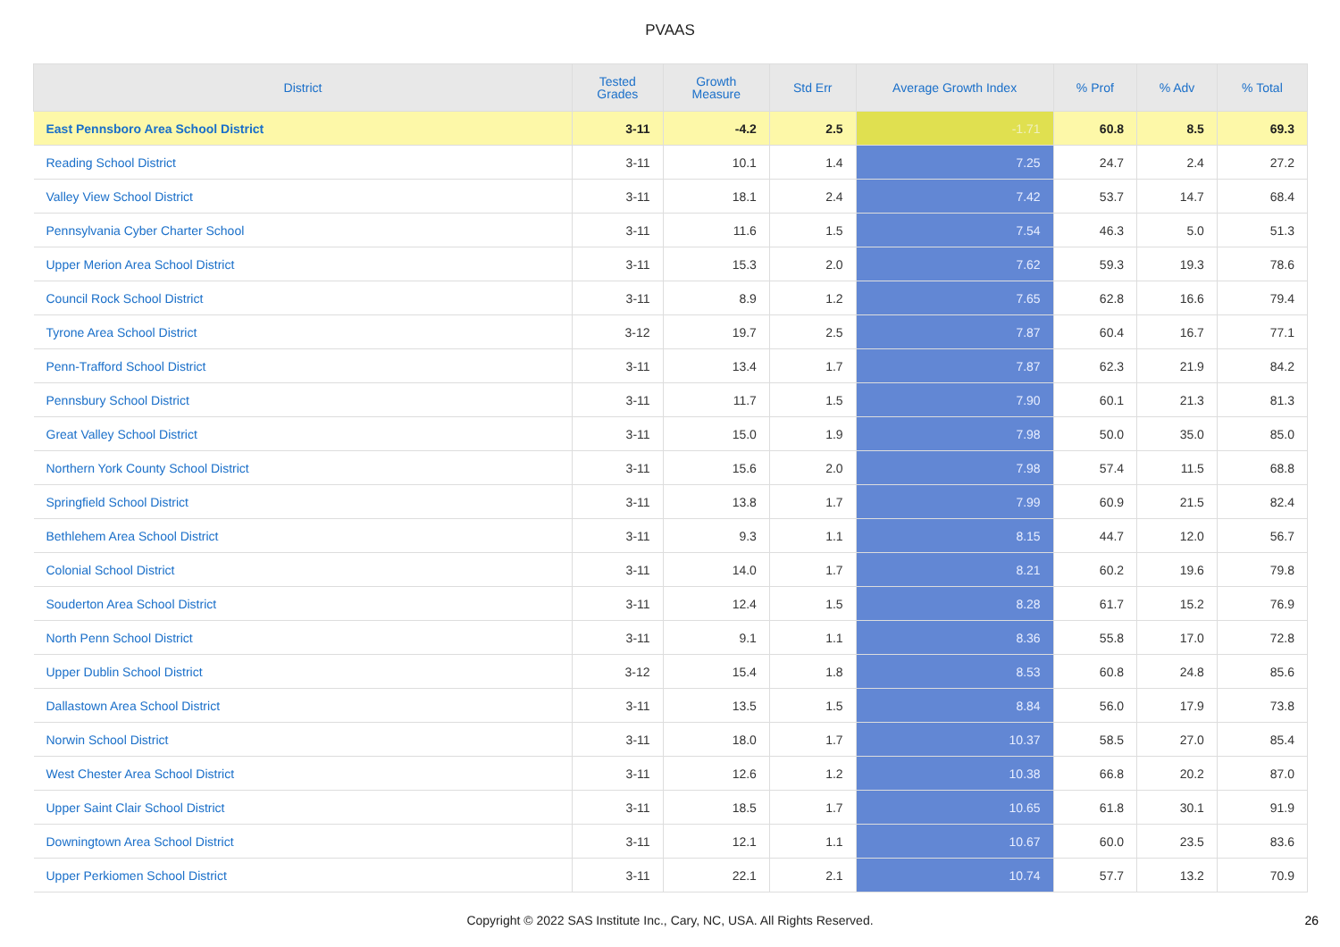PVAAS
| District | Tested Grades | Growth Measure | Std Err | Average Growth Index | % Prof | % Adv | % Total |
| --- | --- | --- | --- | --- | --- | --- | --- |
| East Pennsboro Area School District | 3-11 | -4.2 | 2.5 | -1.71 | 60.8 | 8.5 | 69.3 |
| Reading School District | 3-11 | 10.1 | 1.4 | 7.25 | 24.7 | 2.4 | 27.2 |
| Valley View School District | 3-11 | 18.1 | 2.4 | 7.42 | 53.7 | 14.7 | 68.4 |
| Pennsylvania Cyber Charter School | 3-11 | 11.6 | 1.5 | 7.54 | 46.3 | 5.0 | 51.3 |
| Upper Merion Area School District | 3-11 | 15.3 | 2.0 | 7.62 | 59.3 | 19.3 | 78.6 |
| Council Rock School District | 3-11 | 8.9 | 1.2 | 7.65 | 62.8 | 16.6 | 79.4 |
| Tyrone Area School District | 3-12 | 19.7 | 2.5 | 7.87 | 60.4 | 16.7 | 77.1 |
| Penn-Trafford School District | 3-11 | 13.4 | 1.7 | 7.87 | 62.3 | 21.9 | 84.2 |
| Pennsbury School District | 3-11 | 11.7 | 1.5 | 7.90 | 60.1 | 21.3 | 81.3 |
| Great Valley School District | 3-11 | 15.0 | 1.9 | 7.98 | 50.0 | 35.0 | 85.0 |
| Northern York County School District | 3-11 | 15.6 | 2.0 | 7.98 | 57.4 | 11.5 | 68.8 |
| Springfield School District | 3-11 | 13.8 | 1.7 | 7.99 | 60.9 | 21.5 | 82.4 |
| Bethlehem Area School District | 3-11 | 9.3 | 1.1 | 8.15 | 44.7 | 12.0 | 56.7 |
| Colonial School District | 3-11 | 14.0 | 1.7 | 8.21 | 60.2 | 19.6 | 79.8 |
| Souderton Area School District | 3-11 | 12.4 | 1.5 | 8.28 | 61.7 | 15.2 | 76.9 |
| North Penn School District | 3-11 | 9.1 | 1.1 | 8.36 | 55.8 | 17.0 | 72.8 |
| Upper Dublin School District | 3-12 | 15.4 | 1.8 | 8.53 | 60.8 | 24.8 | 85.6 |
| Dallastown Area School District | 3-11 | 13.5 | 1.5 | 8.84 | 56.0 | 17.9 | 73.8 |
| Norwin School District | 3-11 | 18.0 | 1.7 | 10.37 | 58.5 | 27.0 | 85.4 |
| West Chester Area School District | 3-11 | 12.6 | 1.2 | 10.38 | 66.8 | 20.2 | 87.0 |
| Upper Saint Clair School District | 3-11 | 18.5 | 1.7 | 10.65 | 61.8 | 30.1 | 91.9 |
| Downingtown Area School District | 3-11 | 12.1 | 1.1 | 10.67 | 60.0 | 23.5 | 83.6 |
| Upper Perkiomen School District | 3-11 | 22.1 | 2.1 | 10.74 | 57.7 | 13.2 | 70.9 |
Copyright © 2022 SAS Institute Inc., Cary, NC, USA. All Rights Reserved. 26